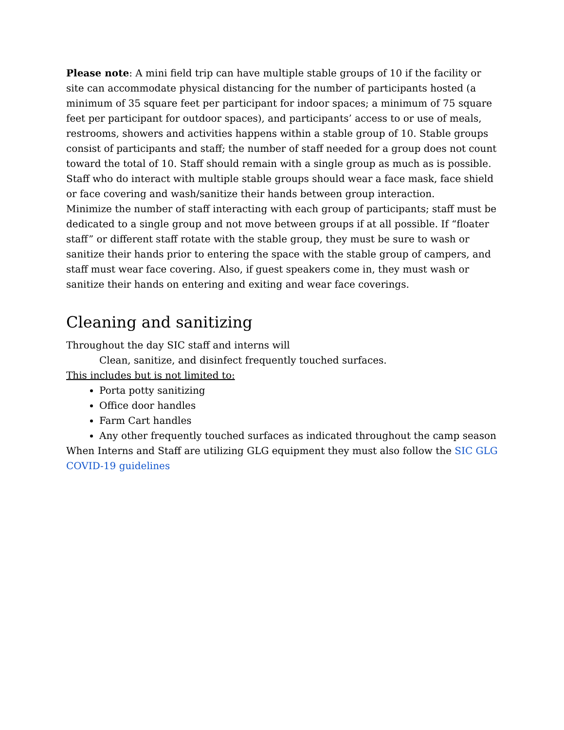Please note: A mini field trip can have multiple stable groups of 10 if the facility or site can accommodate physical distancing for the number of participants hosted (a minimum of 35 square feet per participant for indoor spaces; a minimum of 75 square feet per participant for outdoor spaces), and participants’ access to or use of meals, restrooms, showers and activities happens within a stable group of 10. Stable groups consist of participants and staff; the number of staff needed for a group does not count toward the total of 10. Staff should remain with a single group as much as is possible. Staff who do interact with multiple stable groups should wear a face mask, face shield or face covering and wash/sanitize their hands between group interaction.
Minimize the number of staff interacting with each group of participants; staff must be dedicated to a single group and not move between groups if at all possible. If “floater staff” or different staff rotate with the stable group, they must be sure to wash or sanitize their hands prior to entering the space with the stable group of campers, and staff must wear face covering. Also, if guest speakers come in, they must wash or sanitize their hands on entering and exiting and wear face coverings.
Cleaning and sanitizing
Throughout the day SIC staff and interns will
Clean, sanitize, and disinfect frequently touched surfaces.
This includes but is not limited to:
Porta potty sanitizing
Office door handles
Farm Cart handles
Any other frequently touched surfaces as indicated throughout the camp season
When Interns and Staff are utilizing GLG equipment they must also follow the SIC GLG COVID-19 guidelines